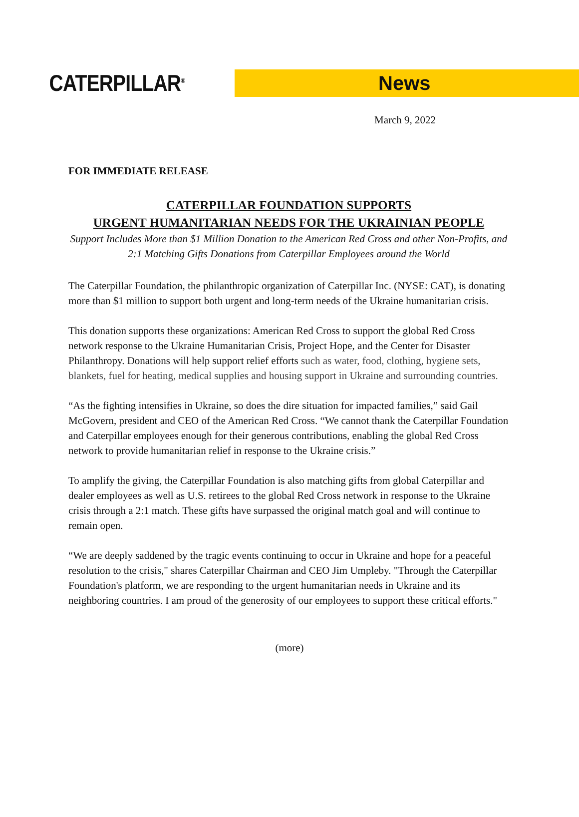CATERPILLAR<sup>®</sup>
News
March 9, 2022
FOR IMMEDIATE RELEASE
CATERPILLAR FOUNDATION SUPPORTS
URGENT HUMANITARIAN NEEDS FOR THE UKRAINIAN PEOPLE
Support Includes More than $1 Million Donation to the American Red Cross and other Non-Profits, and 2:1 Matching Gifts Donations from Caterpillar Employees around the World
The Caterpillar Foundation, the philanthropic organization of Caterpillar Inc. (NYSE: CAT), is donating more than $1 million to support both urgent and long-term needs of the Ukraine humanitarian crisis.
This donation supports these organizations: American Red Cross to support the global Red Cross network response to the Ukraine Humanitarian Crisis, Project Hope, and the Center for Disaster Philanthropy. Donations will help support relief efforts such as water, food, clothing, hygiene sets, blankets, fuel for heating, medical supplies and housing support in Ukraine and surrounding countries.
“As the fighting intensifies in Ukraine, so does the dire situation for impacted families,” said Gail McGovern, president and CEO of the American Red Cross. “We cannot thank the Caterpillar Foundation and Caterpillar employees enough for their generous contributions, enabling the global Red Cross network to provide humanitarian relief in response to the Ukraine crisis.”
To amplify the giving, the Caterpillar Foundation is also matching gifts from global Caterpillar and dealer employees as well as U.S. retirees to the global Red Cross network in response to the Ukraine crisis through a 2:1 match. These gifts have surpassed the original match goal and will continue to remain open.
“We are deeply saddened by the tragic events continuing to occur in Ukraine and hope for a peaceful resolution to the crisis," shares Caterpillar Chairman and CEO Jim Umpleby. "Through the Caterpillar Foundation's platform, we are responding to the urgent humanitarian needs in Ukraine and its neighboring countries. I am proud of the generosity of our employees to support these critical efforts."
(more)